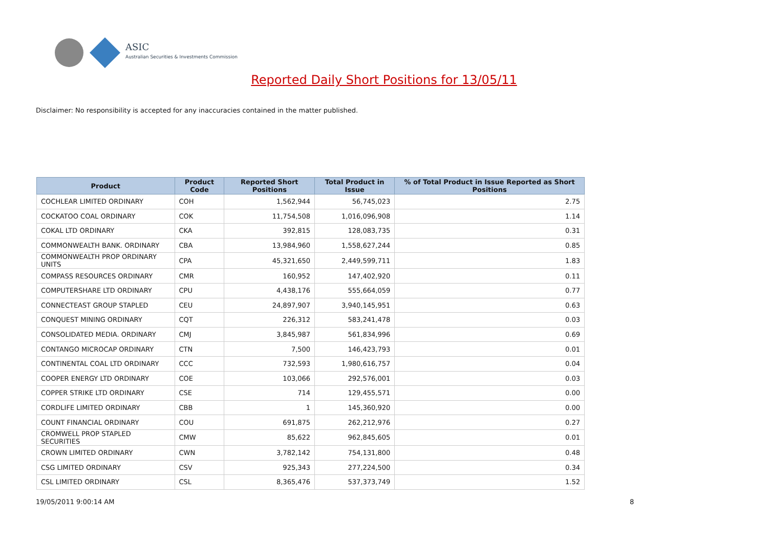ASIC
Australian Securities & Investments Commission
Reported Daily Short Positions for 13/05/11
Disclaimer: No responsibility is accepted for any inaccuracies contained in the matter published.
| Product | Product Code | Reported Short Positions | Total Product in Issue | % of Total Product in Issue Reported as Short Positions |
| --- | --- | --- | --- | --- |
| COCHLEAR LIMITED ORDINARY | COH | 1,562,944 | 56,745,023 | 2.75 |
| COCKATOO COAL ORDINARY | COK | 11,754,508 | 1,016,096,908 | 1.14 |
| COKAL LTD ORDINARY | CKA | 392,815 | 128,083,735 | 0.31 |
| COMMONWEALTH BANK. ORDINARY | CBA | 13,984,960 | 1,558,627,244 | 0.85 |
| COMMONWEALTH PROP ORDINARY UNITS | CPA | 45,321,650 | 2,449,599,711 | 1.83 |
| COMPASS RESOURCES ORDINARY | CMR | 160,952 | 147,402,920 | 0.11 |
| COMPUTERSHARE LTD ORDINARY | CPU | 4,438,176 | 555,664,059 | 0.77 |
| CONNECTEAST GROUP STAPLED | CEU | 24,897,907 | 3,940,145,951 | 0.63 |
| CONQUEST MINING ORDINARY | CQT | 226,312 | 583,241,478 | 0.03 |
| CONSOLIDATED MEDIA. ORDINARY | CMJ | 3,845,987 | 561,834,996 | 0.69 |
| CONTANGO MICROCAP ORDINARY | CTN | 7,500 | 146,423,793 | 0.01 |
| CONTINENTAL COAL LTD ORDINARY | CCC | 732,593 | 1,980,616,757 | 0.04 |
| COOPER ENERGY LTD ORDINARY | COE | 103,066 | 292,576,001 | 0.03 |
| COPPER STRIKE LTD ORDINARY | CSE | 714 | 129,455,571 | 0.00 |
| CORDLIFE LIMITED ORDINARY | CBB | 1 | 145,360,920 | 0.00 |
| COUNT FINANCIAL ORDINARY | COU | 691,875 | 262,212,976 | 0.27 |
| CROMWELL PROP STAPLED SECURITIES | CMW | 85,622 | 962,845,605 | 0.01 |
| CROWN LIMITED ORDINARY | CWN | 3,782,142 | 754,131,800 | 0.48 |
| CSG LIMITED ORDINARY | CSV | 925,343 | 277,224,500 | 0.34 |
| CSL LIMITED ORDINARY | CSL | 8,365,476 | 537,373,749 | 1.52 |
19/05/2011 9:00:14 AM 8